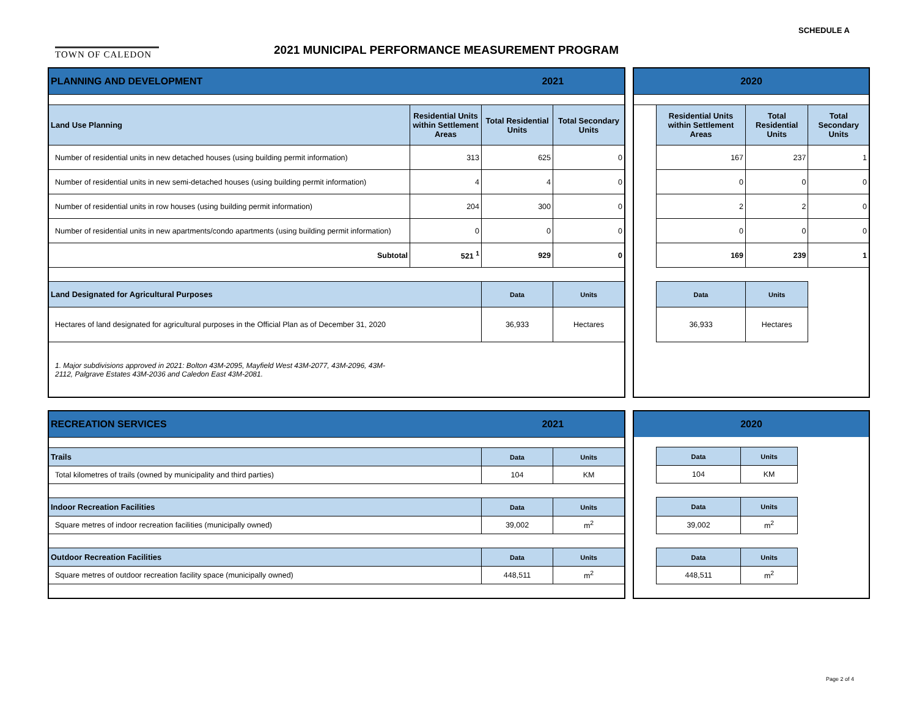TOWN OF CALEDON SCHEDULE A
2021 MUNICIPAL PERFORMANCE MEASUREMENT PROGRAM
| PLANNING AND DEVELOPMENT | | 2021 | |
| --- | --- | --- | --- |
| Land Use Planning | Residential Units within Settlement Areas | Total Residential Units | Total Secondary Units |
| Number of residential units in new detached houses (using building permit information) | 313 | 625 | 0 |
| Number of residential units in new semi-detached houses (using building permit information) | 4 | 4 | 0 |
| Number of residential units in row houses (using building permit information) | 204 | 300 | 0 |
| Number of residential units in new apartments/condo apartments (using building permit information) | 0 | 0 | 0 |
| Subtotal | 521 <sup>1</sup> | 929 | 0 |
| Land Designated for Agricultural Purposes | | Data | Units |
| Hectares of land designated for agricultural purposes in the Official Plan as of December 31, 2020 | | 36,933 | Hectares |
| 1. Major subdivisions approved in 2021: Bolton 43M-2095, Mayfield West 43M-2077, 43M-2096, 43M- 2112, Palgrave Estates 43M-2036 and Caledon East 43M-2081. | | | |
| 2020 | | | |
| --- | --- | --- | --- |
| | Residential Units within Settlement Areas | Total Residential Units | Total Secondary Units |
| | 167 | 237 | 1 |
| | 0 | 0 | 0 |
| | 2 | 2 | 0 |
| | 0 | 0 | 0 |
| | 169 | 239 | 1 |
| | Data | Units | |
| | 36,933 | Hectares | |
| RECREATION SERVICES | 2021 | |
| --- | --- | --- |
| Trails | Data | Units |
| Total kilometres of trails (owned by municipality and third parties) | 104 | KM |
| Indoor Recreation Facilities | Data | Units |
| Square metres of indoor recreation facilities (municipally owned) | 39,002 | m<sup>2</sup> |
| Outdoor Recreation Facilities | Data | Units |
| Square metres of outdoor recreation facility space (municipally owned) | 448,511 | m<sup>2</sup> |
| 2020 | | | |
| --- | --- | --- | --- |
| | Data | Units | |
| | 104 | KM | |
| | Data | Units | |
| | 39,002 | m<sup>2</sup> | |
| | Data | Units | |
| | 448,511 | m<sup>2</sup> | |
Page 2 of 4